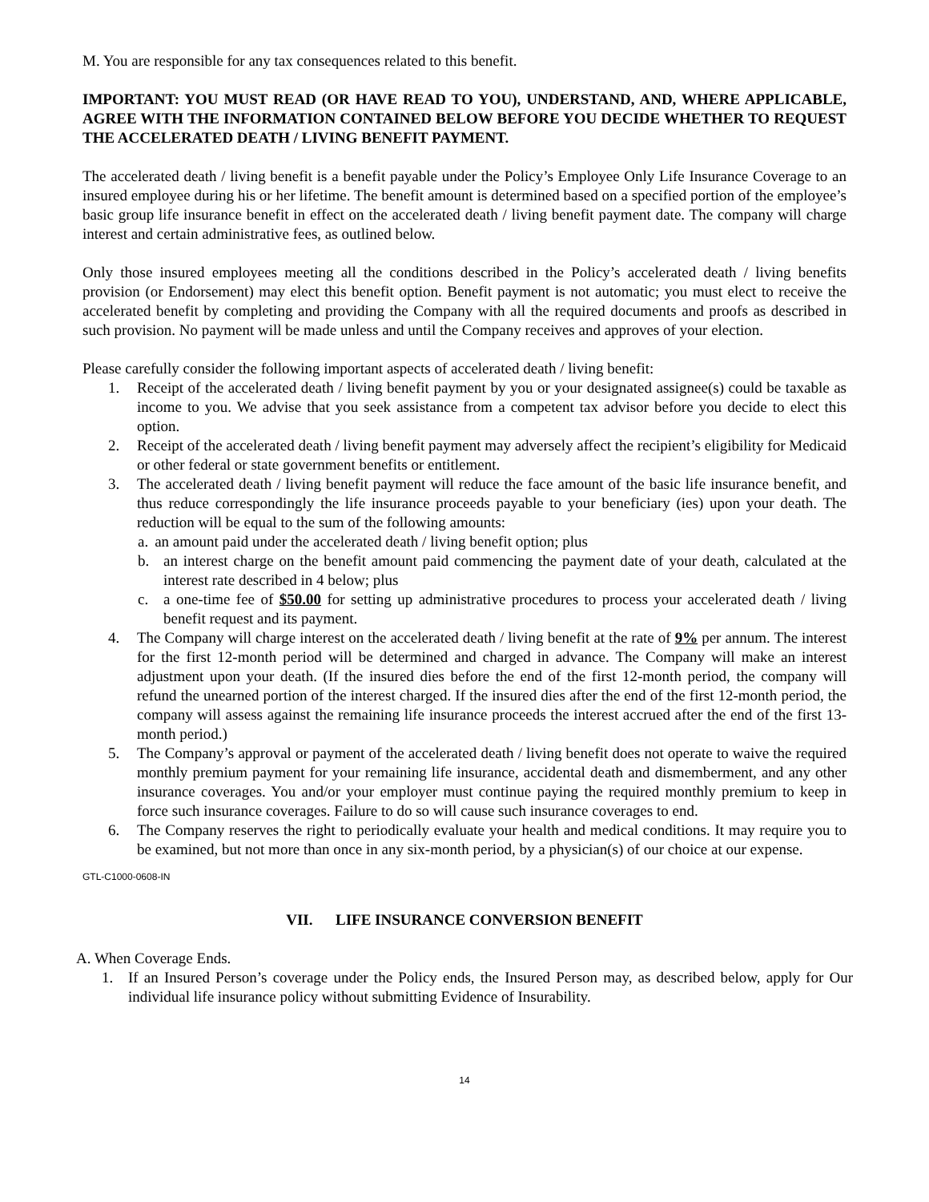M. You are responsible for any tax consequences related to this benefit.
IMPORTANT: YOU MUST READ (OR HAVE READ TO YOU), UNDERSTAND, AND, WHERE APPLICABLE, AGREE WITH THE INFORMATION CONTAINED BELOW BEFORE YOU DECIDE WHETHER TO REQUEST THE ACCELERATED DEATH / LIVING BENEFIT PAYMENT.
The accelerated death / living benefit is a benefit payable under the Policy’s Employee Only Life Insurance Coverage to an insured employee during his or her lifetime. The benefit amount is determined based on a specified portion of the employee’s basic group life insurance benefit in effect on the accelerated death / living benefit payment date. The company will charge interest and certain administrative fees, as outlined below.
Only those insured employees meeting all the conditions described in the Policy’s accelerated death / living benefits provision (or Endorsement) may elect this benefit option. Benefit payment is not automatic; you must elect to receive the accelerated benefit by completing and providing the Company with all the required documents and proofs as described in such provision. No payment will be made unless and until the Company receives and approves of your election.
Please carefully consider the following important aspects of accelerated death / living benefit:
1. Receipt of the accelerated death / living benefit payment by you or your designated assignee(s) could be taxable as income to you. We advise that you seek assistance from a competent tax advisor before you decide to elect this option.
2. Receipt of the accelerated death / living benefit payment may adversely affect the recipient’s eligibility for Medicaid or other federal or state government benefits or entitlement.
3. The accelerated death / living benefit payment will reduce the face amount of the basic life insurance benefit, and thus reduce correspondingly the life insurance proceeds payable to your beneficiary (ies) upon your death. The reduction will be equal to the sum of the following amounts:
a. an amount paid under the accelerated death / living benefit option; plus
b. an interest charge on the benefit amount paid commencing the payment date of your death, calculated at the interest rate described in 4 below; plus
c. a one-time fee of $50.00 for setting up administrative procedures to process your accelerated death / living benefit request and its payment.
4. The Company will charge interest on the accelerated death / living benefit at the rate of 9% per annum. The interest for the first 12-month period will be determined and charged in advance. The Company will make an interest adjustment upon your death. (If the insured dies before the end of the first 12-month period, the company will refund the unearned portion of the interest charged. If the insured dies after the end of the first 12-month period, the company will assess against the remaining life insurance proceeds the interest accrued after the end of the first 13-month period.)
5. The Company’s approval or payment of the accelerated death / living benefit does not operate to waive the required monthly premium payment for your remaining life insurance, accidental death and dismemberment, and any other insurance coverages. You and/or your employer must continue paying the required monthly premium to keep in force such insurance coverages. Failure to do so will cause such insurance coverages to end.
6. The Company reserves the right to periodically evaluate your health and medical conditions. It may require you to be examined, but not more than once in any six-month period, by a physician(s) of our choice at our expense.
GTL-C1000-0608-IN
VII. LIFE INSURANCE CONVERSION BENEFIT
A. When Coverage Ends.
1. If an Insured Person’s coverage under the Policy ends, the Insured Person may, as described below, apply for Our individual life insurance policy without submitting Evidence of Insurability.
14